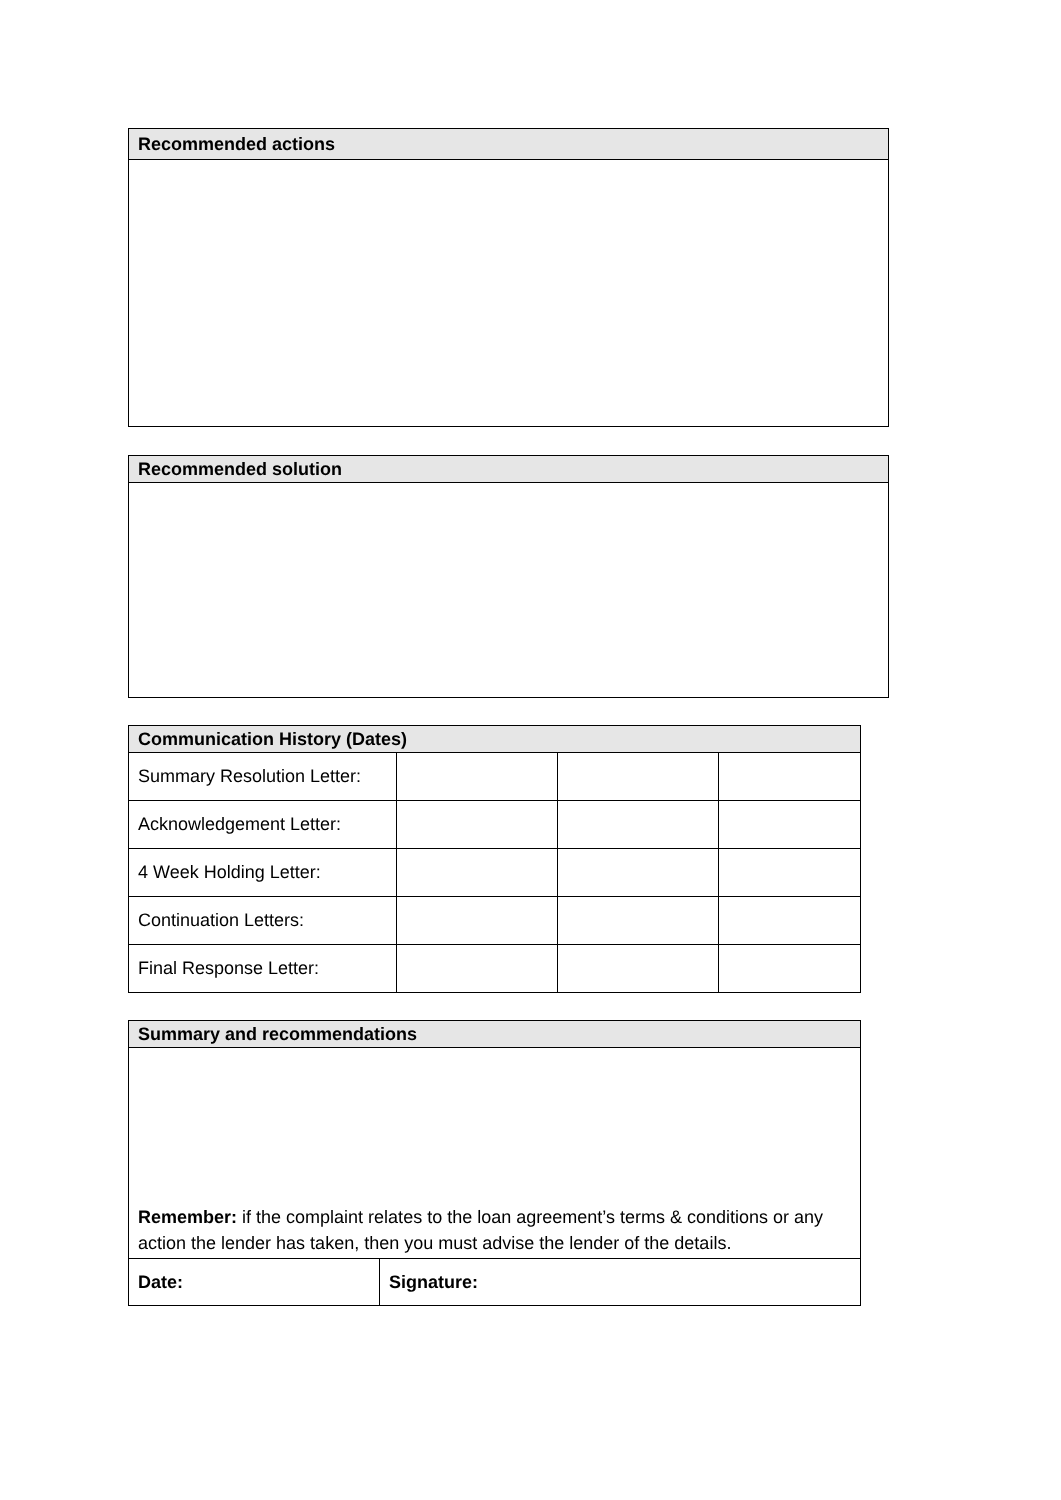| Recommended actions |
| --- |
| Recommended solution |
| --- |
| Communication History (Dates) | | | |
| --- | --- | --- | --- |
| Summary Resolution Letter: | | | |
| Acknowledgement Letter: | | | |
| 4 Week Holding Letter: | | | |
| Continuation Letters: | | | |
| Final Response Letter: | | | |
| Summary and recommendations | |
| --- | --- |
| Remember: if the complaint relates to the loan agreement’s terms & conditions or any action the lender has taken, then you must advise the lender of the details. | |
| Date: | Signature: |